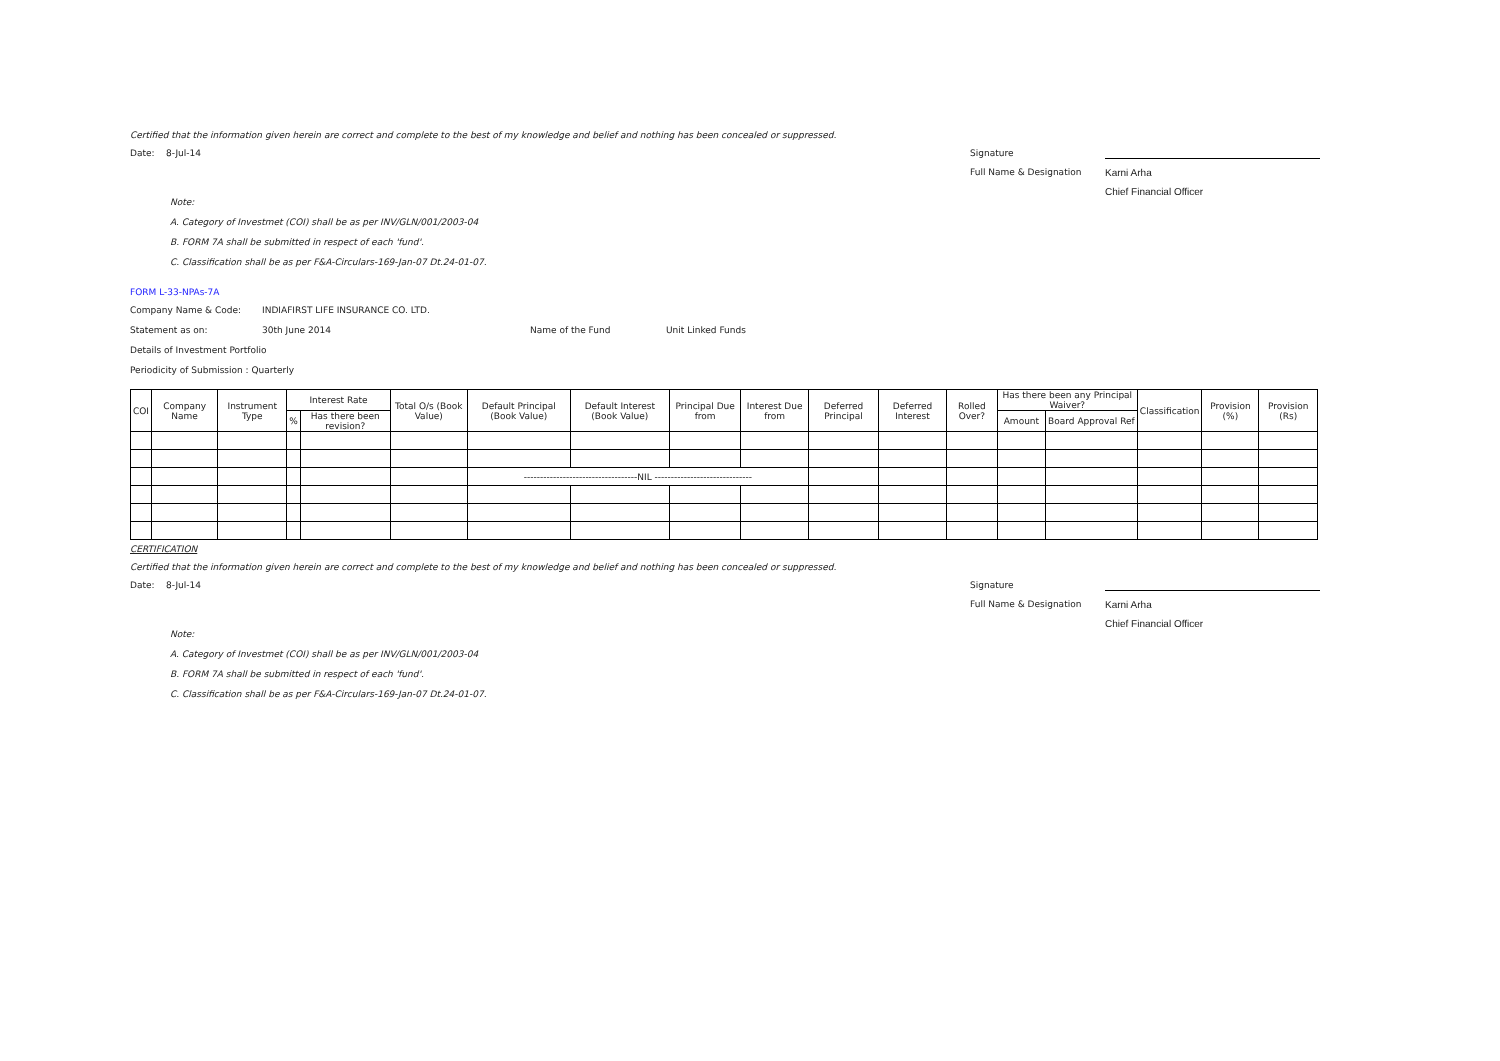Certified that the information given herein are correct and complete to the best of my knowledge and belief and nothing has been concealed or suppressed.
Date: 8-Jul-14 Signature
Full Name & Designation
Karni Arha
Chief Financial Officer
Note:
A. Category of Investmet (COI) shall be as per INV/GLN/001/2003-04
B. FORM 7A shall be submitted in respect of each 'fund'.
C. Classification shall be as per F&A-Circulars-169-Jan-07 Dt.24-01-07.
FORM L-33-NPAs-7A
Company Name & Code: INDIAFIRST LIFE INSURANCE CO. LTD.
Statement as on: 30th June 2014 Name of the Fund Unit Linked Funds
Details of Investment Portfolio
Periodicity of Submission : Quarterly
| COI | Company Name | Instrument Type | Interest Rate | | Total O/s (Book Value) | Default Principal (Book Value) | Default Interest (Book Value) | Principal Due from | Interest Due from | Deferred Principal | Deferred Interest | Rolled Over? | Has there been any Principal Waiver? | | Classification | Provision (%) | Provision (Rs) |
| --- | --- | --- | --- | --- | --- | --- | --- | --- | --- | --- | --- | --- | --- | --- | --- | --- | --- |
| | | | % | Has there been revision? | | | | | | | | | Amount | Board Approval Ref | | | |
| | | | | | | -----------------------------------NIL ------------------------------ | | | | | | | | | | | |
CERTIFICATION
Certified that the information given herein are correct and complete to the best of my knowledge and belief and nothing has been concealed or suppressed.
Date: 8-Jul-14 Signature
Full Name & Designation
Karni Arha
Chief Financial Officer
Note:
A. Category of Investmet (COI) shall be as per INV/GLN/001/2003-04
B. FORM 7A shall be submitted in respect of each 'fund'.
C. Classification shall be as per F&A-Circulars-169-Jan-07 Dt.24-01-07.